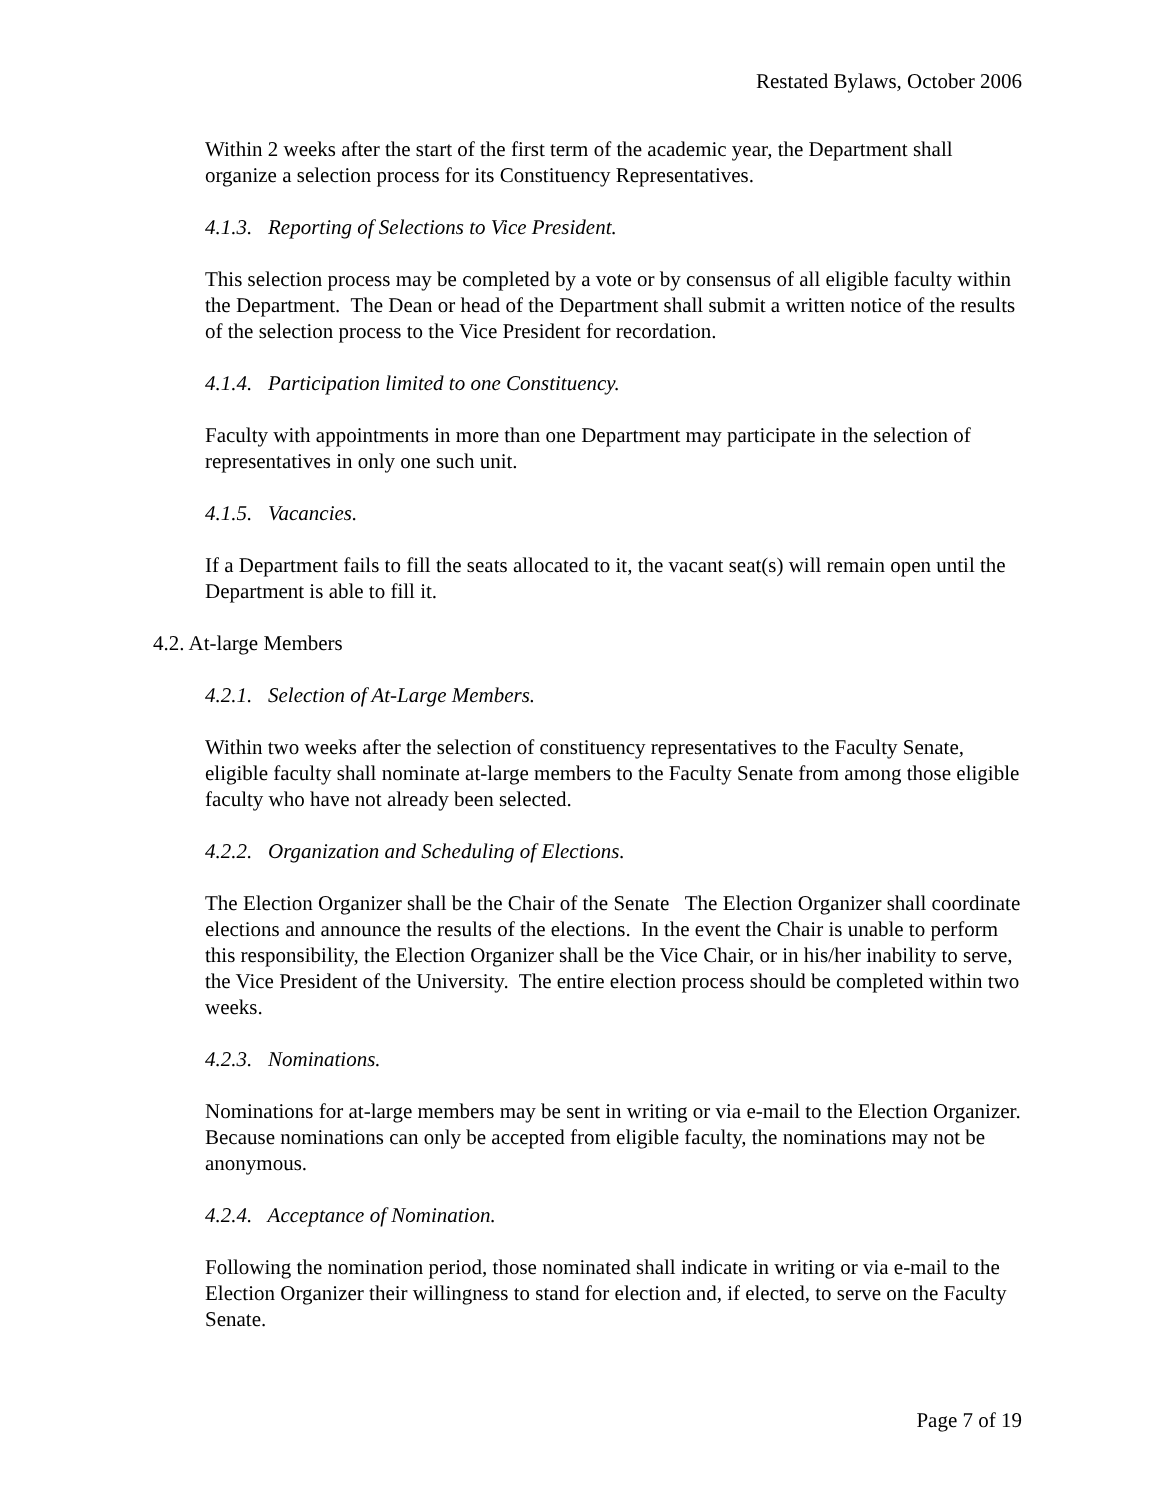Restated Bylaws, October 2006
Within 2 weeks after the start of the first term of the academic year, the Department shall organize a selection process for its Constituency Representatives.
4.1.3. Reporting of Selections to Vice President.
This selection process may be completed by a vote or by consensus of all eligible faculty within the Department. The Dean or head of the Department shall submit a written notice of the results of the selection process to the Vice President for recordation.
4.1.4. Participation limited to one Constituency.
Faculty with appointments in more than one Department may participate in the selection of representatives in only one such unit.
4.1.5. Vacancies.
If a Department fails to fill the seats allocated to it, the vacant seat(s) will remain open until the Department is able to fill it.
4.2. At-large Members
4.2.1. Selection of At-Large Members.
Within two weeks after the selection of constituency representatives to the Faculty Senate, eligible faculty shall nominate at-large members to the Faculty Senate from among those eligible faculty who have not already been selected.
4.2.2. Organization and Scheduling of Elections.
The Election Organizer shall be the Chair of the Senate The Election Organizer shall coordinate elections and announce the results of the elections. In the event the Chair is unable to perform this responsibility, the Election Organizer shall be the Vice Chair, or in his/her inability to serve, the Vice President of the University. The entire election process should be completed within two weeks.
4.2.3. Nominations.
Nominations for at-large members may be sent in writing or via e-mail to the Election Organizer. Because nominations can only be accepted from eligible faculty, the nominations may not be anonymous.
4.2.4. Acceptance of Nomination.
Following the nomination period, those nominated shall indicate in writing or via e-mail to the Election Organizer their willingness to stand for election and, if elected, to serve on the Faculty Senate.
Page 7 of 19